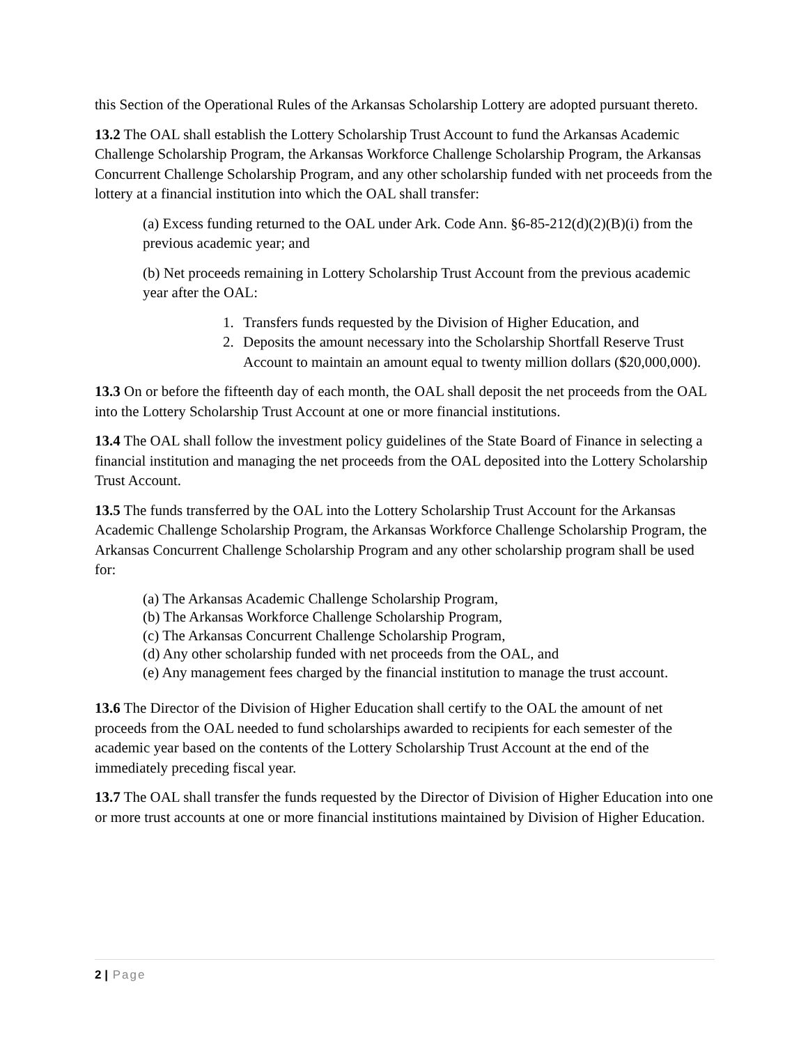this Section of the Operational Rules of the Arkansas Scholarship Lottery are adopted pursuant thereto.
13.2 The OAL shall establish the Lottery Scholarship Trust Account to fund the Arkansas Academic Challenge Scholarship Program, the Arkansas Workforce Challenge Scholarship Program, the Arkansas Concurrent Challenge Scholarship Program, and any other scholarship funded with net proceeds from the lottery at a financial institution into which the OAL shall transfer:
(a) Excess funding returned to the OAL under Ark. Code Ann. §6-85-212(d)(2)(B)(i) from the previous academic year; and
(b) Net proceeds remaining in Lottery Scholarship Trust Account from the previous academic year after the OAL:
1. Transfers funds requested by the Division of Higher Education, and
2. Deposits the amount necessary into the Scholarship Shortfall Reserve Trust Account to maintain an amount equal to twenty million dollars ($20,000,000).
13.3 On or before the fifteenth day of each month, the OAL shall deposit the net proceeds from the OAL into the Lottery Scholarship Trust Account at one or more financial institutions.
13.4 The OAL shall follow the investment policy guidelines of the State Board of Finance in selecting a financial institution and managing the net proceeds from the OAL deposited into the Lottery Scholarship Trust Account.
13.5 The funds transferred by the OAL into the Lottery Scholarship Trust Account for the Arkansas Academic Challenge Scholarship Program, the Arkansas Workforce Challenge Scholarship Program, the Arkansas Concurrent Challenge Scholarship Program and any other scholarship program shall be used for:
(a) The Arkansas Academic Challenge Scholarship Program,
(b) The Arkansas Workforce Challenge Scholarship Program,
(c) The Arkansas Concurrent Challenge Scholarship Program,
(d) Any other scholarship funded with net proceeds from the OAL, and
(e) Any management fees charged by the financial institution to manage the trust account.
13.6 The Director of the Division of Higher Education shall certify to the OAL the amount of net proceeds from the OAL needed to fund scholarships awarded to recipients for each semester of the academic year based on the contents of the Lottery Scholarship Trust Account at the end of the immediately preceding fiscal year.
13.7 The OAL shall transfer the funds requested by the Director of Division of Higher Education into one or more trust accounts at one or more financial institutions maintained by Division of Higher Education.
2 | Page